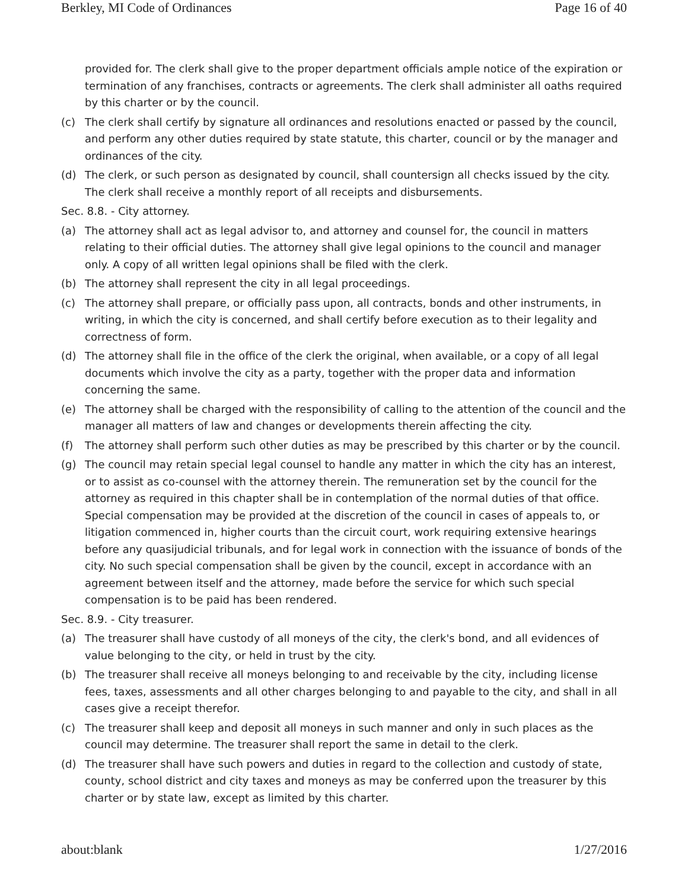Berkley, MI Code of Ordinances Page 16 of 40
provided for. The clerk shall give to the proper department officials ample notice of the expiration or termination of any franchises, contracts or agreements. The clerk shall administer all oaths required by this charter or by the council.
(c) The clerk shall certify by signature all ordinances and resolutions enacted or passed by the council, and perform any other duties required by state statute, this charter, council or by the manager and ordinances of the city.
(d) The clerk, or such person as designated by council, shall countersign all checks issued by the city. The clerk shall receive a monthly report of all receipts and disbursements.
Sec. 8.8. - City attorney.
(a) The attorney shall act as legal advisor to, and attorney and counsel for, the council in matters relating to their official duties. The attorney shall give legal opinions to the council and manager only. A copy of all written legal opinions shall be filed with the clerk.
(b) The attorney shall represent the city in all legal proceedings.
(c) The attorney shall prepare, or officially pass upon, all contracts, bonds and other instruments, in writing, in which the city is concerned, and shall certify before execution as to their legality and correctness of form.
(d) The attorney shall file in the office of the clerk the original, when available, or a copy of all legal documents which involve the city as a party, together with the proper data and information concerning the same.
(e) The attorney shall be charged with the responsibility of calling to the attention of the council and the manager all matters of law and changes or developments therein affecting the city.
(f) The attorney shall perform such other duties as may be prescribed by this charter or by the council.
(g) The council may retain special legal counsel to handle any matter in which the city has an interest, or to assist as co-counsel with the attorney therein. The remuneration set by the council for the attorney as required in this chapter shall be in contemplation of the normal duties of that office. Special compensation may be provided at the discretion of the council in cases of appeals to, or litigation commenced in, higher courts than the circuit court, work requiring extensive hearings before any quasijudicial tribunals, and for legal work in connection with the issuance of bonds of the city. No such special compensation shall be given by the council, except in accordance with an agreement between itself and the attorney, made before the service for which such special compensation is to be paid has been rendered.
Sec. 8.9. - City treasurer.
(a) The treasurer shall have custody of all moneys of the city, the clerk's bond, and all evidences of value belonging to the city, or held in trust by the city.
(b) The treasurer shall receive all moneys belonging to and receivable by the city, including license fees, taxes, assessments and all other charges belonging to and payable to the city, and shall in all cases give a receipt therefor.
(c) The treasurer shall keep and deposit all moneys in such manner and only in such places as the council may determine. The treasurer shall report the same in detail to the clerk.
(d) The treasurer shall have such powers and duties in regard to the collection and custody of state, county, school district and city taxes and moneys as may be conferred upon the treasurer by this charter or by state law, except as limited by this charter.
about:blank 1/27/2016